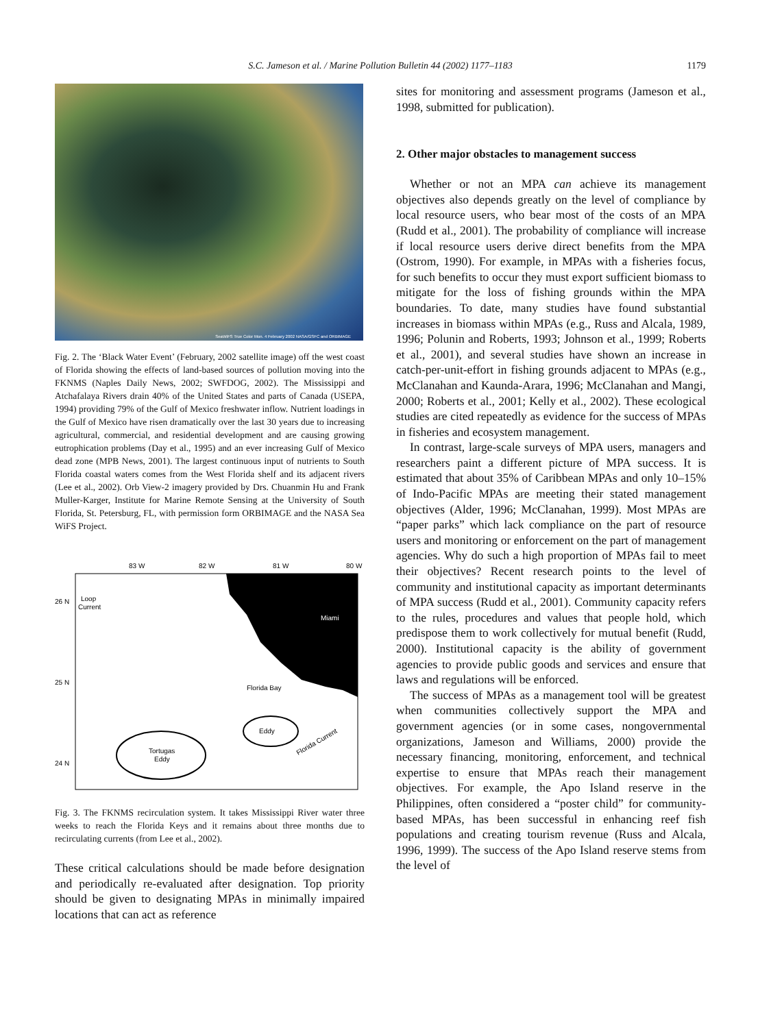S.C. Jameson et al. / Marine Pollution Bulletin 44 (2002) 1177–1183
1179
SeaWiFS True Color Mon. 4 February 2002 NASA/GSFC and ORBIMAGE
Fig. 2. The ‘Black Water Event’ (February, 2002 satellite image) off the west coast of Florida showing the effects of land-based sources of pollution moving into the FKNMS (Naples Daily News, 2002; SWFDOG, 2002). The Mississippi and Atchafalaya Rivers drain 40% of the United States and parts of Canada (USEPA, 1994) providing 79% of the Gulf of Mexico freshwater inflow. Nutrient loadings in the Gulf of Mexico have risen dramatically over the last 30 years due to increasing agricultural, commercial, and residential development and are causing growing eutrophication problems (Day et al., 1995) and an ever increasing Gulf of Mexico dead zone (MPB News, 2001). The largest continuous input of nutrients to South Florida coastal waters comes from the West Florida shelf and its adjacent rivers (Lee et al., 2002). Orb View-2 imagery provided by Drs. Chuanmin Hu and Frank Muller-Karger, Institute for Marine Remote Sensing at the University of South Florida, St. Petersburg, FL, with permission form ORBIMAGE and the NASA Sea WiFS Project.
83 W
82 W
81 W
80 W
26 N
25 N
24 N
Loop
Current
Miami
Florida Bay
Tortugas
Eddy
Eddy
Florida Current
Fig. 3. The FKNMS recirculation system. It takes Mississippi River water three weeks to reach the Florida Keys and it remains about three months due to recirculating currents (from Lee et al., 2002).
These critical calculations should be made before designation and periodically re-evaluated after designation. Top priority should be given to designating MPAs in minimally impaired locations that can act as reference
sites for monitoring and assessment programs (Jameson et al., 1998, submitted for publication).
2. Other major obstacles to management success
Whether or not an MPA can achieve its management objectives also depends greatly on the level of compliance by local resource users, who bear most of the costs of an MPA (Rudd et al., 2001). The probability of compliance will increase if local resource users derive direct benefits from the MPA (Ostrom, 1990). For example, in MPAs with a fisheries focus, for such benefits to occur they must export sufficient biomass to mitigate for the loss of fishing grounds within the MPA boundaries. To date, many studies have found substantial increases in biomass within MPAs (e.g., Russ and Alcala, 1989, 1996; Polunin and Roberts, 1993; Johnson et al., 1999; Roberts et al., 2001), and several studies have shown an increase in catch-per-unit-effort in fishing grounds adjacent to MPAs (e.g., McClanahan and Kaunda-Arara, 1996; McClanahan and Mangi, 2000; Roberts et al., 2001; Kelly et al., 2002). These ecological studies are cited repeatedly as evidence for the success of MPAs in fisheries and ecosystem management.
In contrast, large-scale surveys of MPA users, managers and researchers paint a different picture of MPA success. It is estimated that about 35% of Caribbean MPAs and only 10–15% of Indo-Pacific MPAs are meeting their stated management objectives (Alder, 1996; McClanahan, 1999). Most MPAs are “paper parks” which lack compliance on the part of resource users and monitoring or enforcement on the part of management agencies. Why do such a high proportion of MPAs fail to meet their objectives? Recent research points to the level of community and institutional capacity as important determinants of MPA success (Rudd et al., 2001). Community capacity refers to the rules, procedures and values that people hold, which predispose them to work collectively for mutual benefit (Rudd, 2000). Institutional capacity is the ability of government agencies to provide public goods and services and ensure that laws and regulations will be enforced.
The success of MPAs as a management tool will be greatest when communities collectively support the MPA and government agencies (or in some cases, nongovernmental organizations, Jameson and Williams, 2000) provide the necessary financing, monitoring, enforcement, and technical expertise to ensure that MPAs reach their management objectives. For example, the Apo Island reserve in the Philippines, often considered a “poster child” for community-based MPAs, has been successful in enhancing reef fish populations and creating tourism revenue (Russ and Alcala, 1996, 1999). The success of the Apo Island reserve stems from the level of